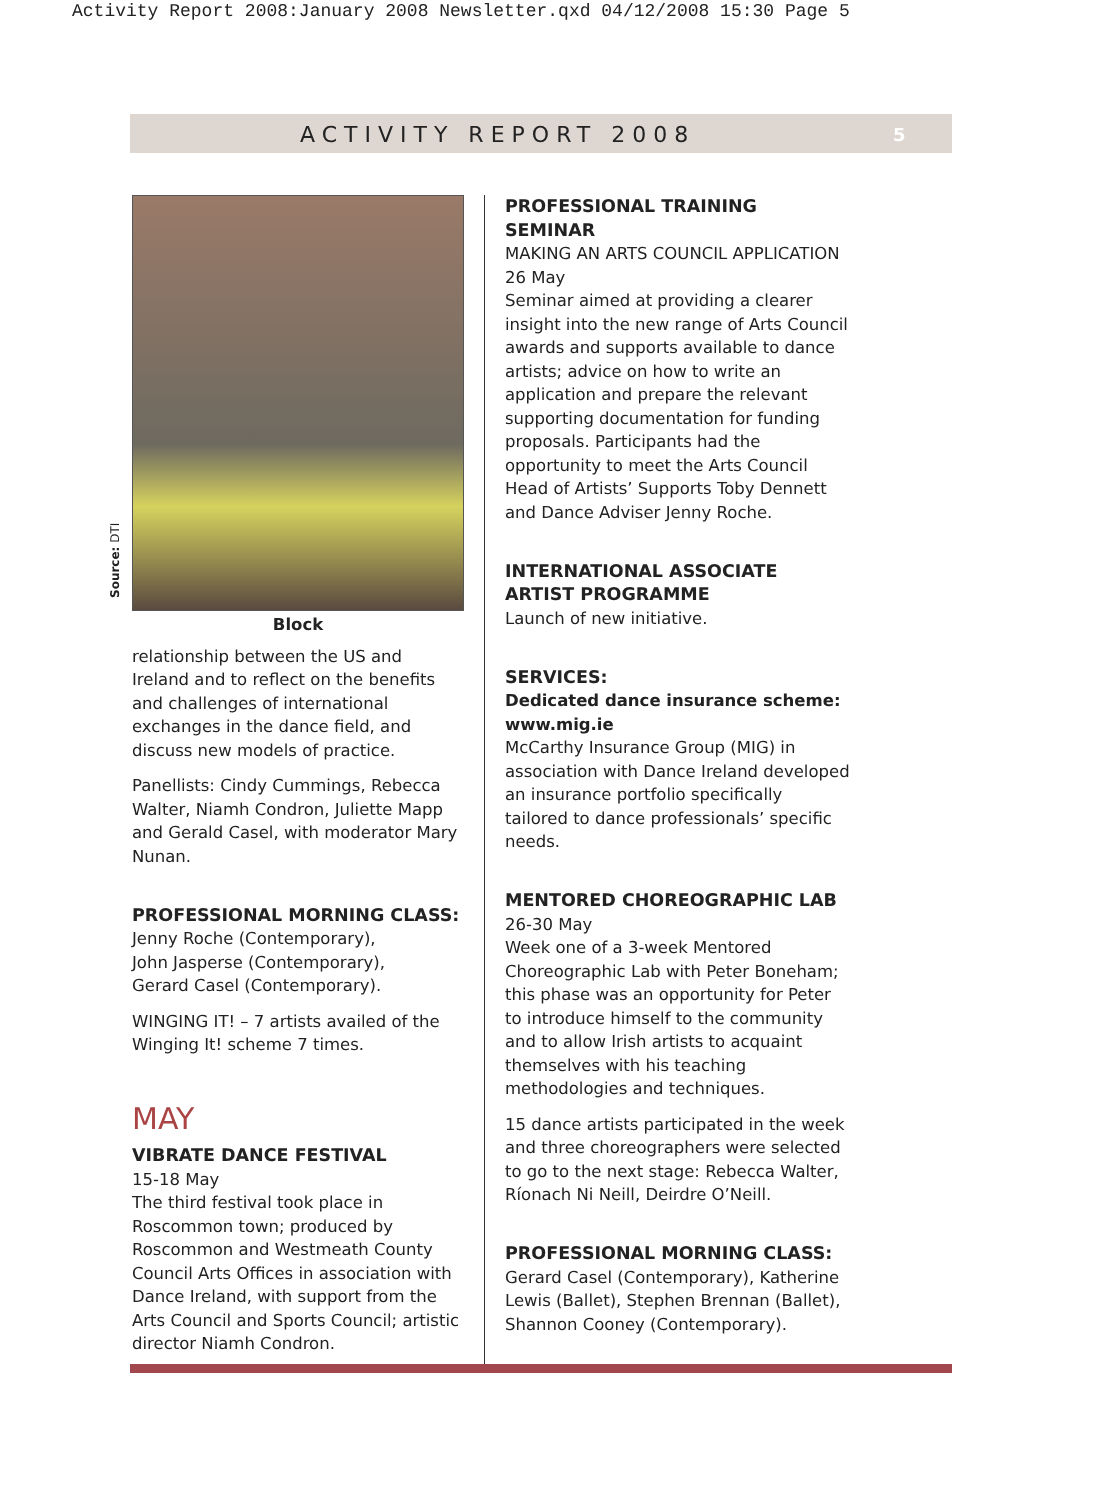Activity Report 2008:January 2008 Newsletter.qxd 04/12/2008 15:30 Page 5
ACTIVITY REPORT 2008 5
Source: DTI
Block
relationship between the US and Ireland and to reflect on the benefits and challenges of international exchanges in the dance field, and discuss new models of practice.
Panellists: Cindy Cummings, Rebecca Walter, Niamh Condron, Juliette Mapp and Gerald Casel, with moderator Mary Nunan.
PROFESSIONAL MORNING CLASS:
Jenny Roche (Contemporary),
John Jasperse (Contemporary),
Gerard Casel (Contemporary).
WINGING IT! – 7 artists availed of the Winging It! scheme 7 times.
MAY
VIBRATE DANCE FESTIVAL
15-18 May
The third festival took place in Roscommon town; produced by Roscommon and Westmeath County Council Arts Offices in association with Dance Ireland, with support from the Arts Council and Sports Council; artistic director Niamh Condron.
PROFESSIONAL TRAINING SEMINAR
MAKING AN ARTS COUNCIL APPLICATION
26 May
Seminar aimed at providing a clearer insight into the new range of Arts Council awards and supports available to dance artists; advice on how to write an application and prepare the relevant supporting documentation for funding proposals. Participants had the opportunity to meet the Arts Council Head of Artists’ Supports Toby Dennett and Dance Adviser Jenny Roche.
INTERNATIONAL ASSOCIATE ARTIST PROGRAMME
Launch of new initiative.
SERVICES:
Dedicated dance insurance scheme: www.mig.ie
McCarthy Insurance Group (MIG) in association with Dance Ireland developed an insurance portfolio specifically tailored to dance professionals’ specific needs.
MENTORED CHOREOGRAPHIC LAB
26-30 May
Week one of a 3-week Mentored Choreographic Lab with Peter Boneham; this phase was an opportunity for Peter to introduce himself to the community and to allow Irish artists to acquaint themselves with his teaching methodologies and techniques.
15 dance artists participated in the week and three choreographers were selected to go to the next stage: Rebecca Walter, Ríonach Ni Neill, Deirdre O’Neill.
PROFESSIONAL MORNING CLASS:
Gerard Casel (Contemporary), Katherine Lewis (Ballet), Stephen Brennan (Ballet), Shannon Cooney (Contemporary).